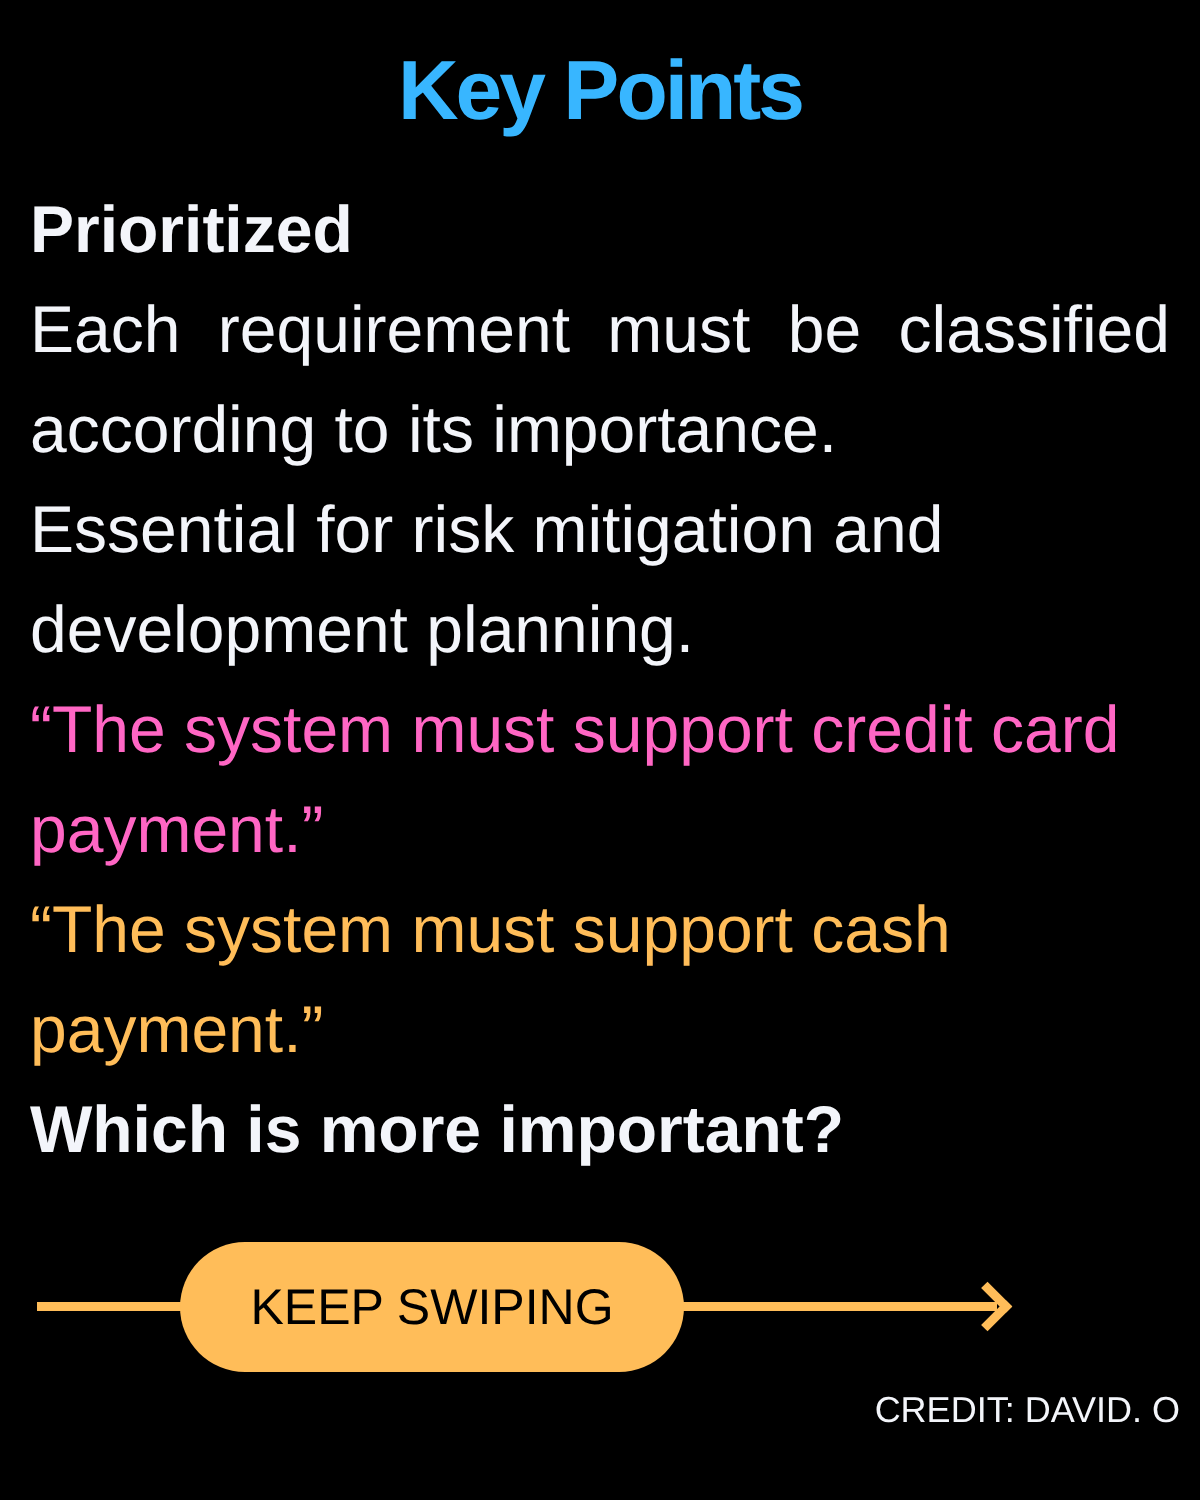Key Points
Prioritized
Each requirement must be classified according to its importance.
Essential for risk mitigation and development planning.
“The system must support credit card payment.”
“The system must support cash payment.”
Which is more important?
KEEP SWIPING
CREDIT: DAVID. O